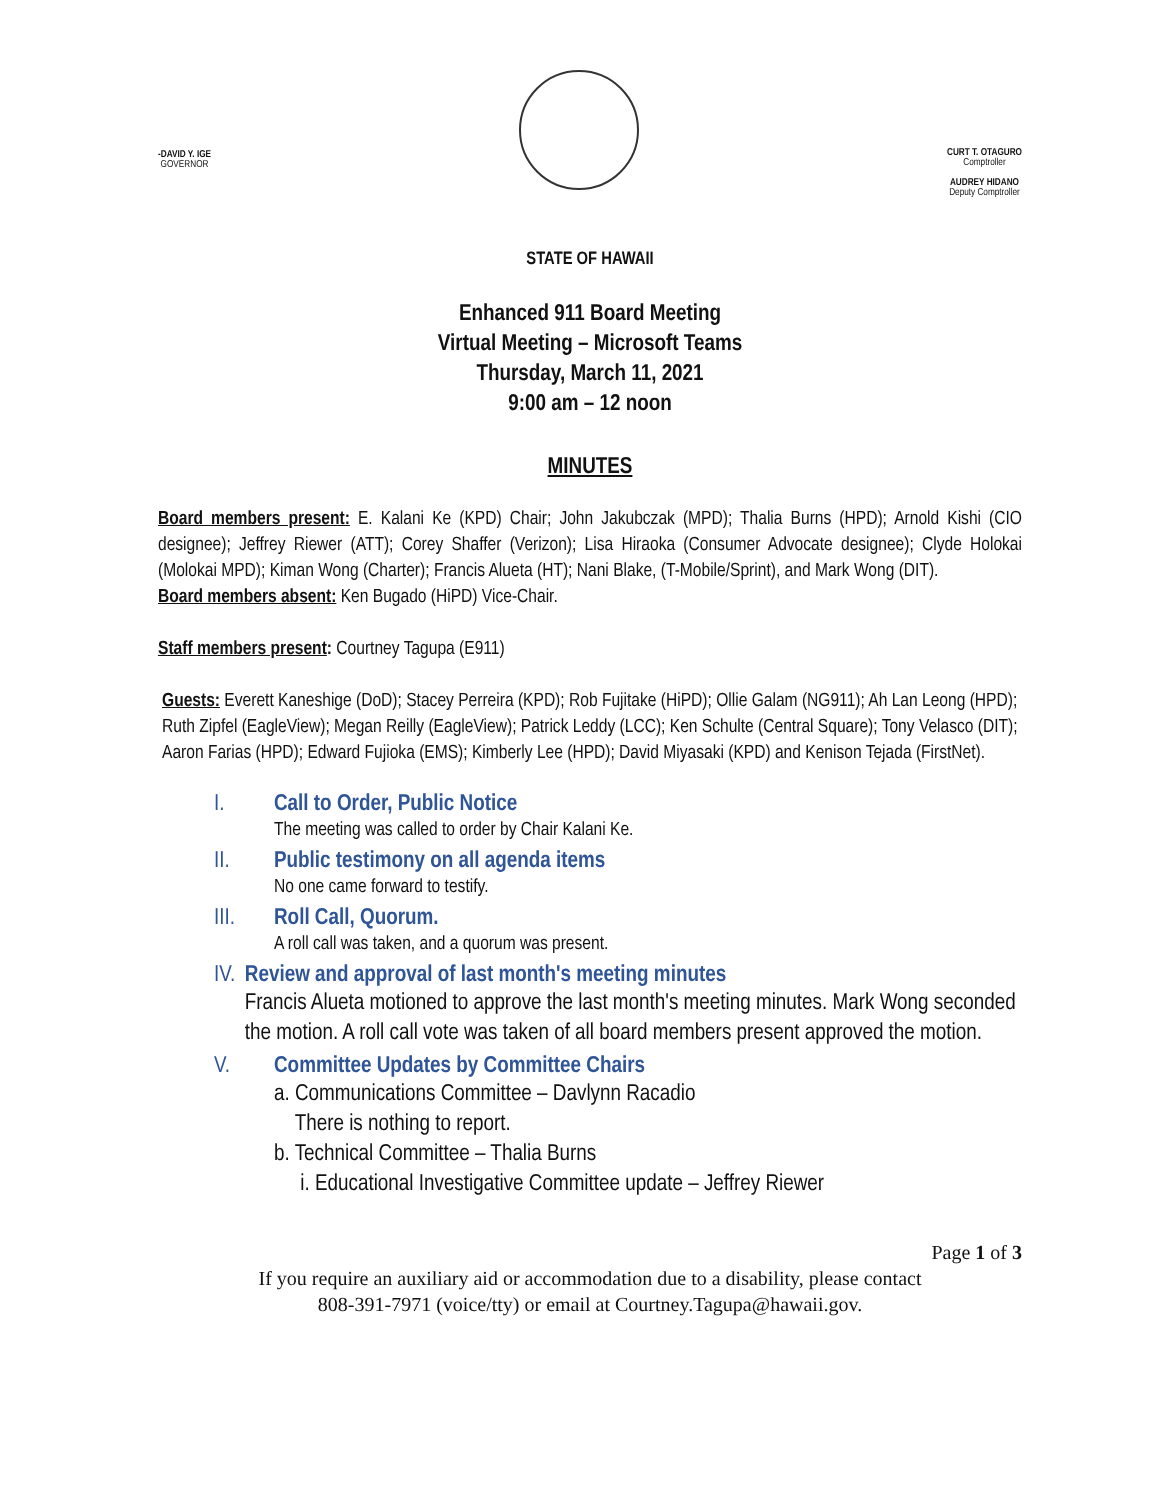-DAVID Y. IGE
GOVERNOR
CURT T. OTAGURO
Comptroller
AUDREY HIDANO
Deputy Comptroller
STATE OF HAWAII
Enhanced 911 Board Meeting
Virtual Meeting – Microsoft Teams
Thursday, March 11, 2021
9:00 am – 12 noon
MINUTES
Board members present: E. Kalani Ke (KPD) Chair; John Jakubczak (MPD); Thalia Burns (HPD); Arnold Kishi (CIO designee); Jeffrey Riewer (ATT); Corey Shaffer (Verizon); Lisa Hiraoka (Consumer Advocate designee); Clyde Holokai (Molokai MPD); Kiman Wong (Charter); Francis Alueta (HT); Nani Blake, (T-Mobile/Sprint), and Mark Wong (DIT).
Board members absent: Ken Bugado (HiPD) Vice-Chair.
Staff members present: Courtney Tagupa (E911)
Guests: Everett Kaneshige (DoD); Stacey Perreira (KPD); Rob Fujitake (HiPD); Ollie Galam (NG911); Ah Lan Leong (HPD); Ruth Zipfel (EagleView); Megan Reilly (EagleView); Patrick Leddy (LCC); Ken Schulte (Central Square); Tony Velasco (DIT); Aaron Farias (HPD); Edward Fujioka (EMS); Kimberly Lee (HPD); David Miyasaki (KPD) and Kenison Tejada (FirstNet).
I. Call to Order, Public Notice
The meeting was called to order by Chair Kalani Ke.
II. Public testimony on all agenda items
No one came forward to testify.
III. Roll Call, Quorum.
A roll call was taken, and a quorum was present.
IV. Review and approval of last month's meeting minutes
Francis Alueta motioned to approve the last month's meeting minutes. Mark Wong seconded the motion. A roll call vote was taken of all board members present approved the motion.
V. Committee Updates by Committee Chairs
a. Communications Committee – Davlynn Racadio
There is nothing to report.
b. Technical Committee – Thalia Burns
i. Educational Investigative Committee update – Jeffrey Riewer
Page 1 of 3
If you require an auxiliary aid or accommodation due to a disability, please contact
808-391-7971 (voice/tty) or email at Courtney.Tagupa@hawaii.gov.